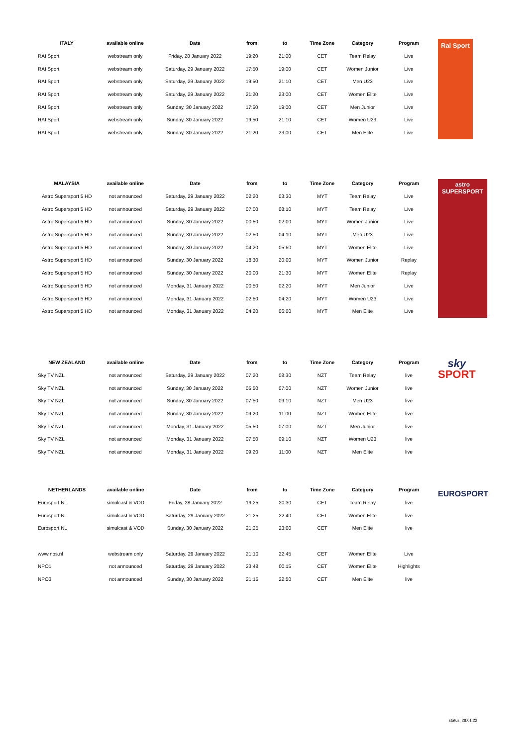| ITALY | available online | Date | from | to | Time Zone | Category | Program |
| --- | --- | --- | --- | --- | --- | --- | --- |
| RAI Sport | webstream only | Friday, 28 January 2022 | 19:20 | 21:00 | CET | Team Relay | Live |
| RAI Sport | webstream only | Saturday, 29 January 2022 | 17:50 | 19:00 | CET | Women Junior | Live |
| RAI Sport | webstream only | Saturday, 29 January 2022 | 19:50 | 21:10 | CET | Men U23 | Live |
| RAI Sport | webstream only | Saturday, 29 January 2022 | 21:20 | 23:00 | CET | Women Elite | Live |
| RAI Sport | webstream only | Sunday, 30 January 2022 | 17:50 | 19:00 | CET | Men Junior | Live |
| RAI Sport | webstream only | Sunday, 30 January 2022 | 19:50 | 21:10 | CET | Women U23 | Live |
| RAI Sport | webstream only | Sunday, 30 January 2022 | 21:20 | 23:00 | CET | Men Elite | Live |
Rai Sport
| MALAYSIA | available online | Date | from | to | Time Zone | Category | Program |
| --- | --- | --- | --- | --- | --- | --- | --- |
| Astro Supersport 5 HD | not announced | Saturday, 29 January 2022 | 02:20 | 03:30 | MYT | Team Relay | Live |
| Astro Supersport 5 HD | not announced | Saturday, 29 January 2022 | 07:00 | 08:10 | MYT | Team Relay | Live |
| Astro Supersport 5 HD | not announced | Sunday, 30 January 2022 | 00:50 | 02:00 | MYT | Women Junior | Live |
| Astro Supersport 5 HD | not announced | Sunday, 30 January 2022 | 02:50 | 04:10 | MYT | Men U23 | Live |
| Astro Supersport 5 HD | not announced | Sunday, 30 January 2022 | 04:20 | 05:50 | MYT | Women Elite | Live |
| Astro Supersport 5 HD | not announced | Sunday, 30 January 2022 | 18:30 | 20:00 | MYT | Women Junior | Replay |
| Astro Supersport 5 HD | not announced | Sunday, 30 January 2022 | 20:00 | 21:30 | MYT | Women Elite | Replay |
| Astro Supersport 5 HD | not announced | Monday, 31 January 2022 | 00:50 | 02:20 | MYT | Men Junior | Live |
| Astro Supersport 5 HD | not announced | Monday, 31 January 2022 | 02:50 | 04:20 | MYT | Women U23 | Live |
| Astro Supersport 5 HD | not announced | Monday, 31 January 2022 | 04:20 | 06:00 | MYT | Men Elite | Live |
astro
SUPERSPORT
| NEW ZEALAND | available online | Date | from | to | Time Zone | Category | Program |
| --- | --- | --- | --- | --- | --- | --- | --- |
| Sky TV NZL | not announced | Saturday, 29 January 2022 | 07:20 | 08:30 | NZT | Team Relay | live |
| Sky TV NZL | not announced | Sunday, 30 January 2022 | 05:50 | 07:00 | NZT | Women Junior | live |
| Sky TV NZL | not announced | Sunday, 30 January 2022 | 07:50 | 09:10 | NZT | Men U23 | live |
| Sky TV NZL | not announced | Sunday, 30 January 2022 | 09:20 | 11:00 | NZT | Women Elite | live |
| Sky TV NZL | not announced | Monday, 31 January 2022 | 05:50 | 07:00 | NZT | Men Junior | live |
| Sky TV NZL | not announced | Monday, 31 January 2022 | 07:50 | 09:10 | NZT | Women U23 | live |
| Sky TV NZL | not announced | Monday, 31 January 2022 | 09:20 | 11:00 | NZT | Men Elite | live |
sky
SPORT
| NETHERLANDS | available online | Date | from | to | Time Zone | Category | Program |
| --- | --- | --- | --- | --- | --- | --- | --- |
| Eurosport NL | simulcast & VOD | Friday, 28 January 2022 | 19:25 | 20:30 | CET | Team Relay | live |
| Eurosport NL | simulcast & VOD | Saturday, 29 January 2022 | 21:25 | 22:40 | CET | Women Elite | live |
| Eurosport NL | simulcast & VOD | Sunday, 30 January 2022 | 21:25 | 23:00 | CET | Men Elite | live |
| www.nos.nl | webstream only | Saturday, 29 January 2022 | 21:10 | 22:45 | CET | Women Elite | Live |
| NPO1 | not announced | Saturday, 29 January 2022 | 23:48 | 00:15 | CET | Women Elite | Highlights |
| NPO3 | not announced | Sunday, 30 January 2022 | 21:15 | 22:50 | CET | Men Elite | live |
EUROSPORT
status: 28.01.22